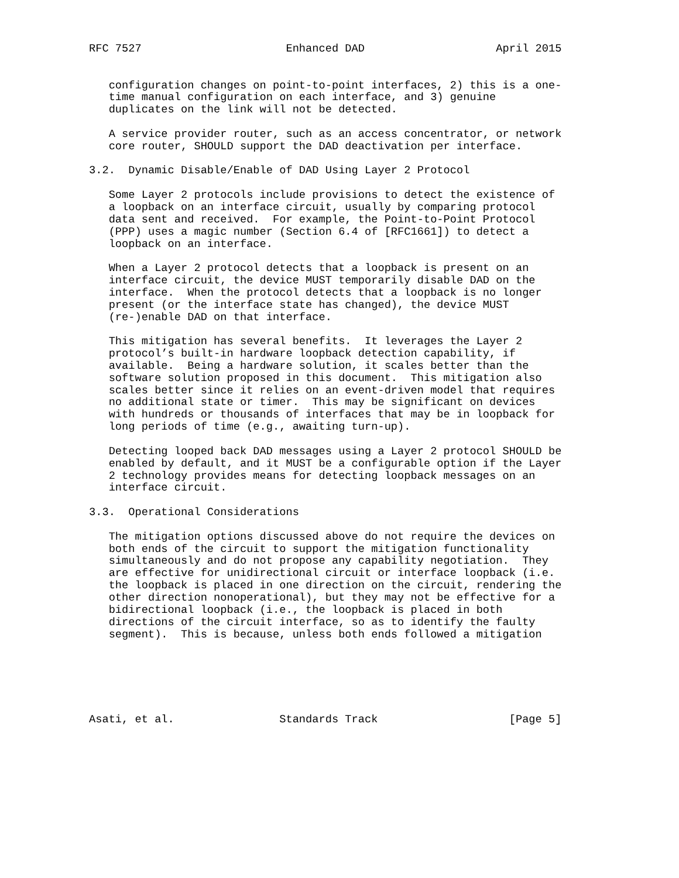RFC 7527                      Enhanced DAD                    April 2015


   configuration changes on point-to-point interfaces, 2) this is a one-
   time manual configuration on each interface, and 3) genuine
   duplicates on the link will not be detected.

   A service provider router, such as an access concentrator, or network
   core router, SHOULD support the DAD deactivation per interface.

3.2.  Dynamic Disable/Enable of DAD Using Layer 2 Protocol

   Some Layer 2 protocols include provisions to detect the existence of
   a loopback on an interface circuit, usually by comparing protocol
   data sent and received.  For example, the Point-to-Point Protocol
   (PPP) uses a magic number (Section 6.4 of [RFC1661]) to detect a
   loopback on an interface.

   When a Layer 2 protocol detects that a loopback is present on an
   interface circuit, the device MUST temporarily disable DAD on the
   interface.  When the protocol detects that a loopback is no longer
   present (or the interface state has changed), the device MUST
   (re-)enable DAD on that interface.

   This mitigation has several benefits.  It leverages the Layer 2
   protocol’s built-in hardware loopback detection capability, if
   available.  Being a hardware solution, it scales better than the
   software solution proposed in this document.  This mitigation also
   scales better since it relies on an event-driven model that requires
   no additional state or timer.  This may be significant on devices
   with hundreds or thousands of interfaces that may be in loopback for
   long periods of time (e.g., awaiting turn-up).

   Detecting looped back DAD messages using a Layer 2 protocol SHOULD be
   enabled by default, and it MUST be a configurable option if the Layer
   2 technology provides means for detecting loopback messages on an
   interface circuit.

3.3.  Operational Considerations

   The mitigation options discussed above do not require the devices on
   both ends of the circuit to support the mitigation functionality
   simultaneously and do not propose any capability negotiation.  They
   are effective for unidirectional circuit or interface loopback (i.e.
   the loopback is placed in one direction on the circuit, rendering the
   other direction nonoperational), but they may not be effective for a
   bidirectional loopback (i.e., the loopback is placed in both
   directions of the circuit interface, so as to identify the faulty
   segment).  This is because, unless both ends followed a mitigation






Asati, et al.                Standards Track                    [Page 5]